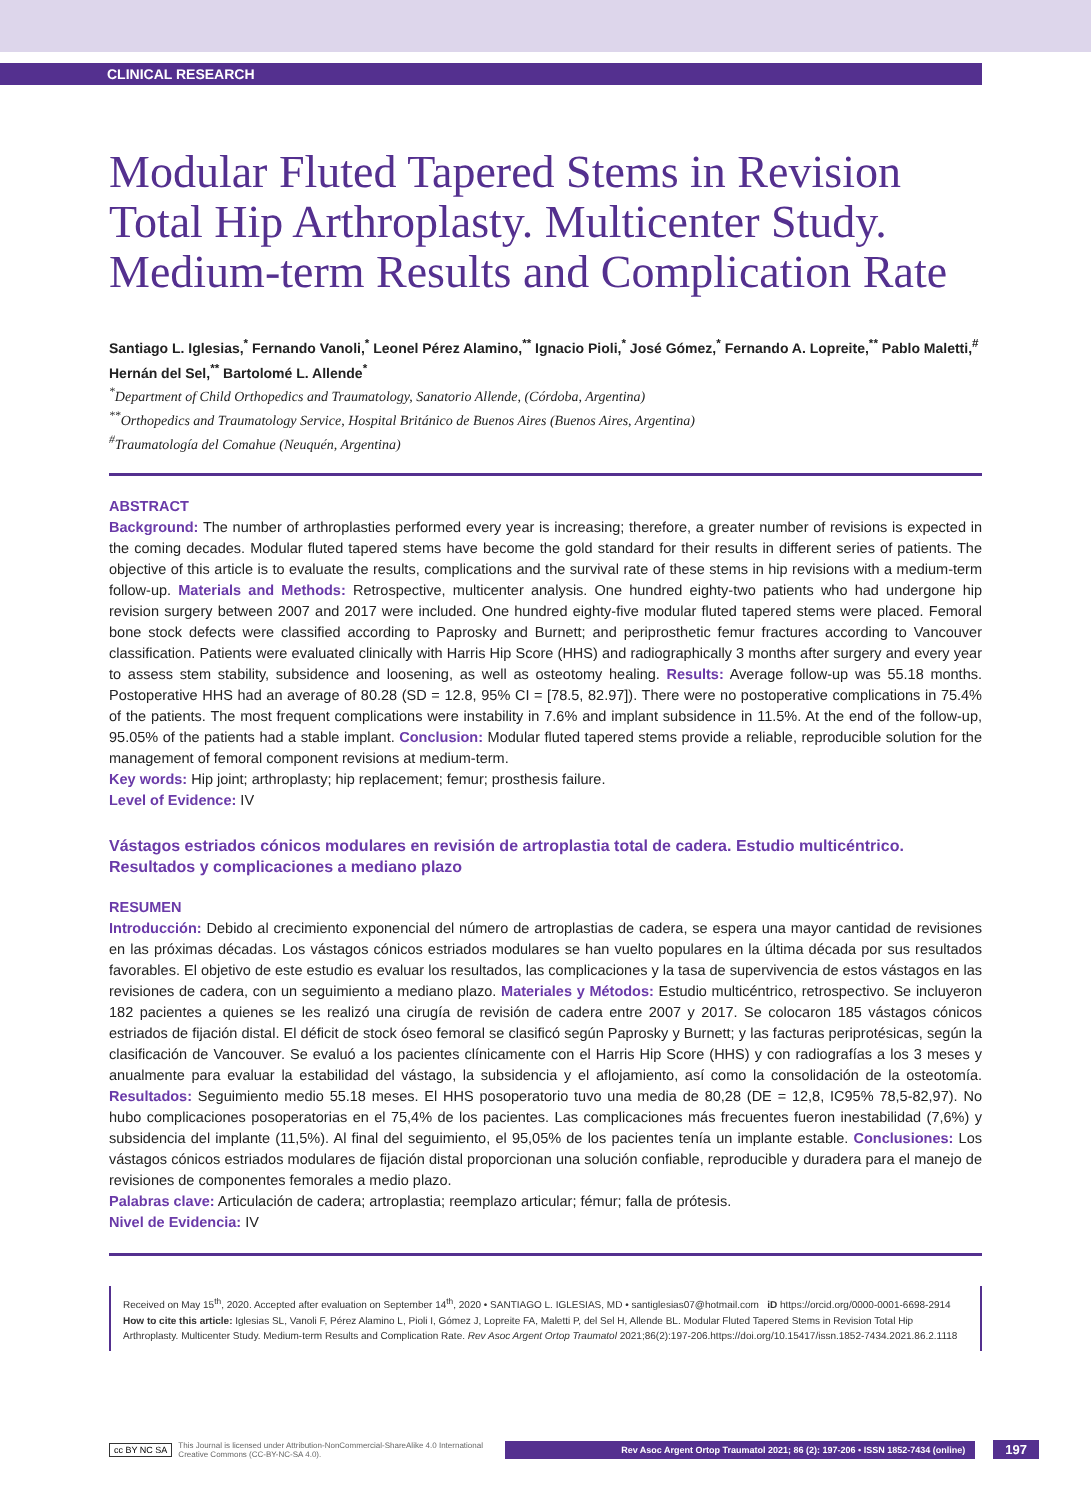CLINICAL RESEARCH
Modular Fluted Tapered Stems in Revision Total Hip Arthroplasty. Multicenter Study. Medium-term Results and Complication Rate
Santiago L. Iglesias,<sup>*</sup> Fernando Vanoli,<sup>*</sup> Leonel Pérez Alamino,<sup>**</sup> Ignacio Pioli,<sup>*</sup> José Gómez,<sup>*</sup> Fernando A. Lopreite,<sup>**</sup> Pablo Maletti,<sup>#</sup> Hernán del Sel,<sup>**</sup> Bartolomé L. Allende<sup>*</sup>
<sup>*</sup> Department of Child Orthopedics and Traumatology, Sanatorio Allende, (Córdoba, Argentina)
<sup>**</sup> Orthopedics and Traumatology Service, Hospital Británico de Buenos Aires (Buenos Aires, Argentina)
<sup>#</sup> Traumatología del Comahue (Neuquén, Argentina)
ABSTRACT
Background: The number of arthroplasties performed every year is increasing; therefore, a greater number of revisions is expected in the coming decades. Modular fluted tapered stems have become the gold standard for their results in different series of patients. The objective of this article is to evaluate the results, complications and the survival rate of these stems in hip revisions with a medium-term follow-up. Materials and Methods: Retrospective, multicenter analysis. One hundred eighty-two patients who had undergone hip revision surgery between 2007 and 2017 were included. One hundred eighty-five modular fluted tapered stems were placed. Femoral bone stock defects were classified according to Paprosky and Burnett; and periprosthetic femur fractures according to Vancouver classification. Patients were evaluated clinically with Harris Hip Score (HHS) and radiographically 3 months after surgery and every year to assess stem stability, subsidence and loosening, as well as osteotomy healing. Results: Average follow-up was 55.18 months. Postoperative HHS had an average of 80.28 (SD = 12.8, 95% CI = [78.5, 82.97]). There were no postoperative complications in 75.4% of the patients. The most frequent complications were instability in 7.6% and implant subsidence in 11.5%. At the end of the follow-up, 95.05% of the patients had a stable implant. Conclusion: Modular fluted tapered stems provide a reliable, reproducible solution for the management of femoral component revisions at medium-term.
Key words: Hip joint; arthroplasty; hip replacement; femur; prosthesis failure.
Level of Evidence: IV
Vástagos estriados cónicos modulares en revisión de artroplastia total de cadera. Estudio multicéntrico. Resultados y complicaciones a mediano plazo
RESUMEN
Introducción: Debido al crecimiento exponencial del número de artroplastias de cadera, se espera una mayor cantidad de revisiones en las próximas décadas. Los vástagos cónicos estriados modulares se han vuelto populares en la última década por sus resultados favorables. El objetivo de este estudio es evaluar los resultados, las complicaciones y la tasa de supervivencia de estos vástagos en las revisiones de cadera, con un seguimiento a mediano plazo. Materiales y Métodos: Estudio multicéntrico, retrospectivo. Se incluyeron 182 pacientes a quienes se les realizó una cirugía de revisión de cadera entre 2007 y 2017. Se colocaron 185 vástagos cónicos estriados de fijación distal. El déficit de stock óseo femoral se clasificó según Paprosky y Burnett; y las facturas periprotésicas, según la clasificación de Vancouver. Se evaluó a los pacientes clínicamente con el Harris Hip Score (HHS) y con radiografías a los 3 meses y anualmente para evaluar la estabilidad del vástago, la subsidencia y el aflojamiento, así como la consolidación de la osteotomía. Resultados: Seguimiento medio 55.18 meses. El HHS posoperatorio tuvo una media de 80,28 (DE = 12,8, IC95% 78,5-82,97). No hubo complicaciones posoperatorias en el 75,4% de los pacientes. Las complicaciones más frecuentes fueron inestabilidad (7,6%) y subsidencia del implante (11,5%). Al final del seguimiento, el 95,05% de los pacientes tenía un implante estable. Conclusiones: Los vástagos cónicos estriados modulares de fijación distal proporcionan una solución confiable, reproducible y duradera para el manejo de revisiones de componentes femorales a medio plazo.
Palabras clave: Articulación de cadera; artroplastia; reemplazo articular; fémur; falla de prótesis.
Nivel de Evidencia: IV
Received on May 15<sup>th</sup>, 2020. Accepted after evaluation on September 14<sup>th</sup>, 2020 • SANTIAGO L. IGLESIAS, MD • santiglesias07@hotmail.com iD https://orcid.org/0000-0001-6698-2914
How to cite this article: Iglesias SL, Vanoli F, Pérez Alamino L, Pioli I, Gómez J, Lopreite FA, Maletti P, del Sel H, Allende BL. Modular Fluted Tapered Stems in Revision Total Hip Arthroplasty. Multicenter Study. Medium-term Results and Complication Rate. Rev Asoc Argent Ortop Traumatol 2021;86(2):197-206.https://doi.org/10.15417/issn.1852-7434.2021.86.2.1118
cc BY NC SA This Journal is licensed under Attribution-NonCommercial-ShareAlike 4.0 International
Creative Commons (CC-BY-NC-SA 4.0). Rev Asoc Argent Ortop Traumatol 2021; 86 (2): 197-206 • ISSN 1852-7434 (online) 197